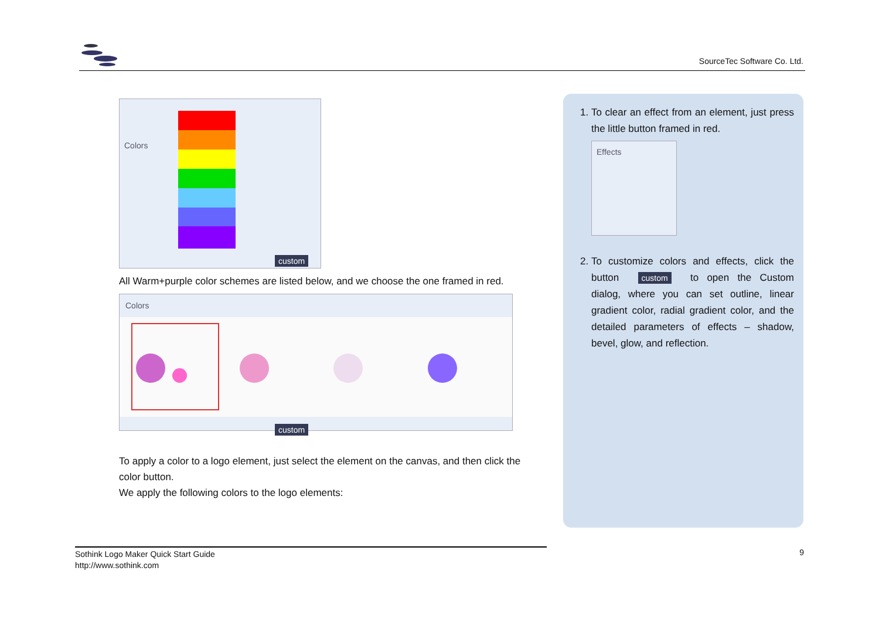SourceTec Software Co. Ltd.
Colors
custom
All Warm+purple color schemes are listed below, and we choose the one framed in red.
Colors
custom
To apply a color to a logo element, just select the element on the canvas, and then click the color button.
We apply the following colors to the logo elements:
1. To clear an effect from an element, just press the little button framed in red.
Effects
2. To customize colors and effects, click the button custom to open the Custom dialog, where you can set outline, linear gradient color, radial gradient color, and the detailed parameters of effects – shadow, bevel, glow, and reflection.
Sothink Logo Maker Quick Start Guide
http://www.sothink.com
9